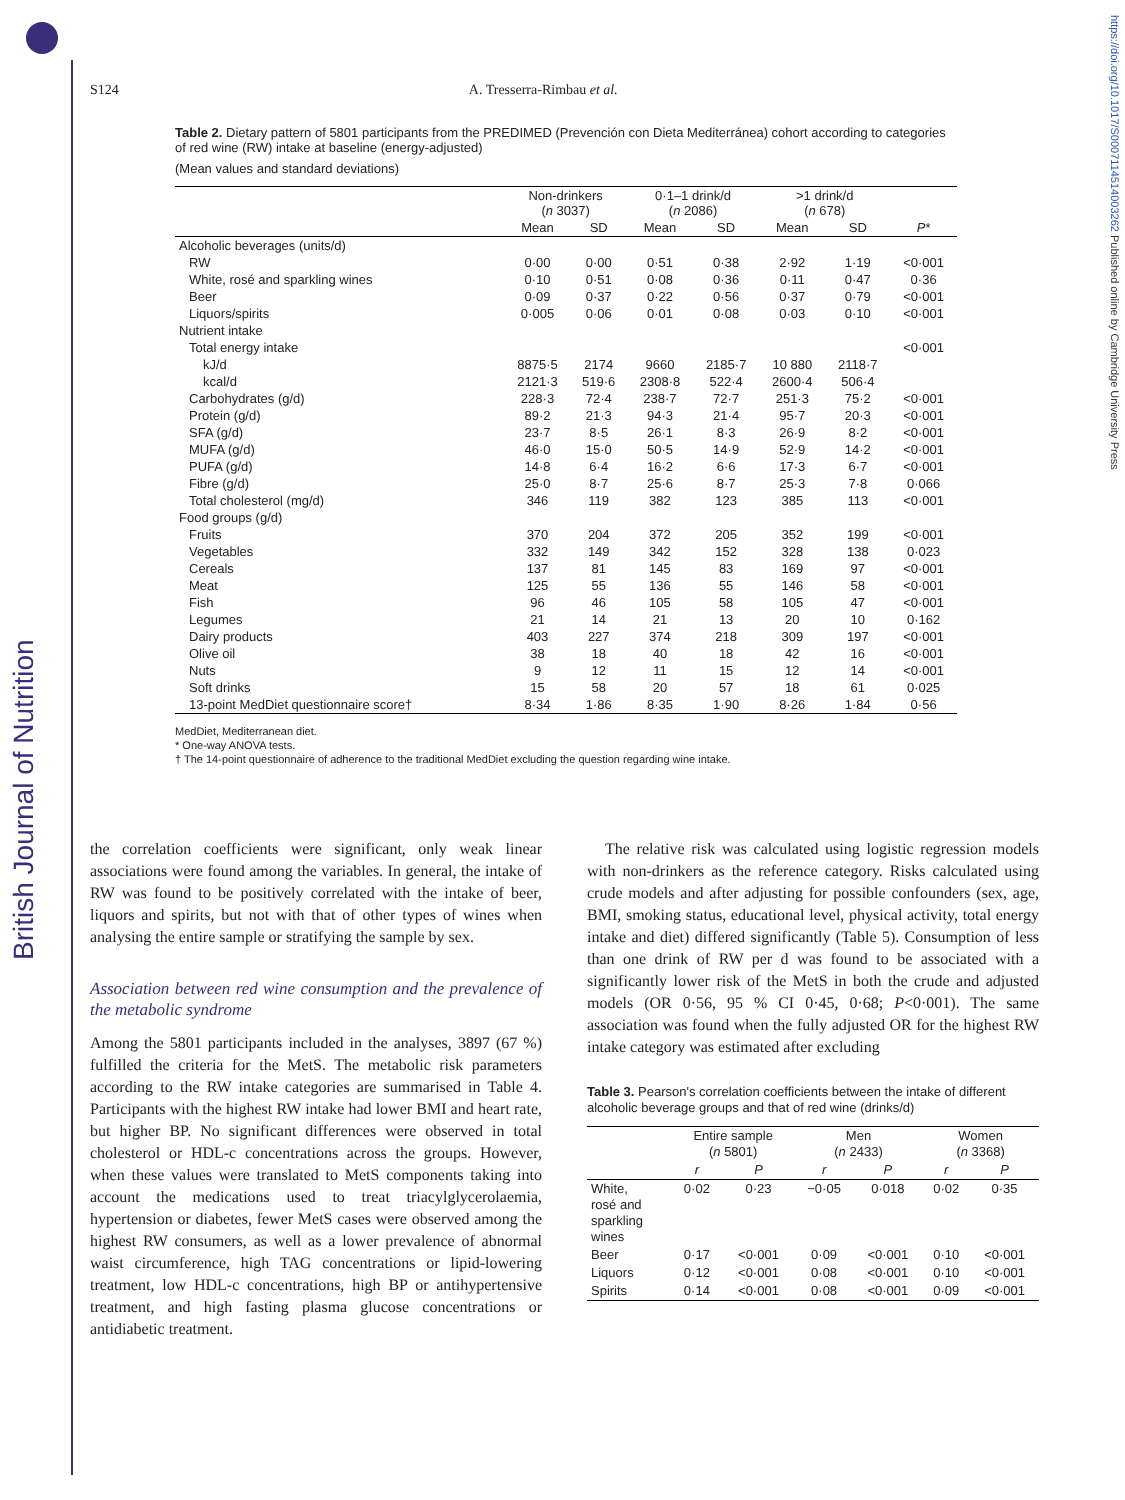British Journal of Nutrition
https://doi.org/10.1017/S0007114514003262 Published online by Cambridge University Press
S124 A. Tresserra-Rimbau et al.
Table 2. Dietary pattern of 5801 participants from the PREDIMED (Prevención con Dieta Mediterránea) cohort according to categories of red wine (RW) intake at baseline (energy-adjusted)
(Mean values and standard deviations)
| | Non-drinkers ( n 3037) | | 0·1–1 drink/d ( n 2086) | | >1 drink/d ( n 678) | | |
| --- | --- | --- | --- | --- | --- | --- | --- |
| | Mean | SD | Mean | SD | Mean | SD | P * |
| Alcoholic beverages (units/d) | | | | | | | |
| RW | 0·00 | 0·00 | 0·51 | 0·38 | 2·92 | 1·19 | <0·001 |
| White, rosé and sparkling wines | 0·10 | 0·51 | 0·08 | 0·36 | 0·11 | 0·47 | 0·36 |
| Beer | 0·09 | 0·37 | 0·22 | 0·56 | 0·37 | 0·79 | <0·001 |
| Liquors/spirits | 0·005 | 0·06 | 0·01 | 0·08 | 0·03 | 0·10 | <0·001 |
| Nutrient intake | | | | | | | |
| Total energy intake | | | | | | | <0·001 |
| kJ/d | 8875·5 | 2174 | 9660 | 2185·7 | 10 880 | 2118·7 | |
| kcal/d | 2121·3 | 519·6 | 2308·8 | 522·4 | 2600·4 | 506·4 | |
| Carbohydrates (g/d) | 228·3 | 72·4 | 238·7 | 72·7 | 251·3 | 75·2 | <0·001 |
| Protein (g/d) | 89·2 | 21·3 | 94·3 | 21·4 | 95·7 | 20·3 | <0·001 |
| SFA (g/d) | 23·7 | 8·5 | 26·1 | 8·3 | 26·9 | 8·2 | <0·001 |
| MUFA (g/d) | 46·0 | 15·0 | 50·5 | 14·9 | 52·9 | 14·2 | <0·001 |
| PUFA (g/d) | 14·8 | 6·4 | 16·2 | 6·6 | 17·3 | 6·7 | <0·001 |
| Fibre (g/d) | 25·0 | 8·7 | 25·6 | 8·7 | 25·3 | 7·8 | 0·066 |
| Total cholesterol (mg/d) | 346 | 119 | 382 | 123 | 385 | 113 | <0·001 |
| Food groups (g/d) | | | | | | | |
| Fruits | 370 | 204 | 372 | 205 | 352 | 199 | <0·001 |
| Vegetables | 332 | 149 | 342 | 152 | 328 | 138 | 0·023 |
| Cereals | 137 | 81 | 145 | 83 | 169 | 97 | <0·001 |
| Meat | 125 | 55 | 136 | 55 | 146 | 58 | <0·001 |
| Fish | 96 | 46 | 105 | 58 | 105 | 47 | <0·001 |
| Legumes | 21 | 14 | 21 | 13 | 20 | 10 | 0·162 |
| Dairy products | 403 | 227 | 374 | 218 | 309 | 197 | <0·001 |
| Olive oil | 38 | 18 | 40 | 18 | 42 | 16 | <0·001 |
| Nuts | 9 | 12 | 11 | 15 | 12 | 14 | <0·001 |
| Soft drinks | 15 | 58 | 20 | 57 | 18 | 61 | 0·025 |
| 13-point MedDiet questionnaire score† | 8·34 | 1·86 | 8·35 | 1·90 | 8·26 | 1·84 | 0·56 |
MedDiet, Mediterranean diet.
* One-way ANOVA tests.
† The 14-point questionnaire of adherence to the traditional MedDiet excluding the question regarding wine intake.
the correlation coefficients were significant, only weak linear associations were found among the variables. In general, the intake of RW was found to be positively correlated with the intake of beer, liquors and spirits, but not with that of other types of wines when analysing the entire sample or stratifying the sample by sex.
Association between red wine consumption and the prevalence of the metabolic syndrome
Among the 5801 participants included in the analyses, 3897 (67 %) fulfilled the criteria for the MetS. The metabolic risk parameters according to the RW intake categories are summarised in Table 4. Participants with the highest RW intake had lower BMI and heart rate, but higher BP. No significant differences were observed in total cholesterol or HDL-c concentrations across the groups. However, when these values were translated to MetS components taking into account the medications used to treat triacylglycerolaemia, hypertension or diabetes, fewer MetS cases were observed among the highest RW consumers, as well as a lower prevalence of abnormal waist circumference, high TAG concentrations or lipid-lowering treatment, low HDL-c concentrations, high BP or antihypertensive treatment, and high fasting plasma glucose concentrations or antidiabetic treatment.
The relative risk was calculated using logistic regression models with non-drinkers as the reference category. Risks calculated using crude models and after adjusting for possible confounders (sex, age, BMI, smoking status, educational level, physical activity, total energy intake and diet) differed significantly (Table 5). Consumption of less than one drink of RW per d was found to be associated with a significantly lower risk of the MetS in both the crude and adjusted models (OR 0·56, 95 % CI 0·45, 0·68; P<0·001). The same association was found when the fully adjusted OR for the highest RW intake category was estimated after excluding
Table 3. Pearson's correlation coefficients between the intake of different alcoholic beverage groups and that of red wine (drinks/d)
| | Entire sample ( n 5801) | | Men ( n 2433) | | Women ( n 3368) | |
| --- | --- | --- | --- | --- | --- | --- |
| | r | P | r | P | r | P |
| White, rosé and sparkling wines | 0·02 | 0·23 | −0·05 | 0·018 | 0·02 | 0·35 |
| Beer | 0·17 | <0·001 | 0·09 | <0·001 | 0·10 | <0·001 |
| Liquors | 0·12 | <0·001 | 0·08 | <0·001 | 0·10 | <0·001 |
| Spirits | 0·14 | <0·001 | 0·08 | <0·001 | 0·09 | <0·001 |